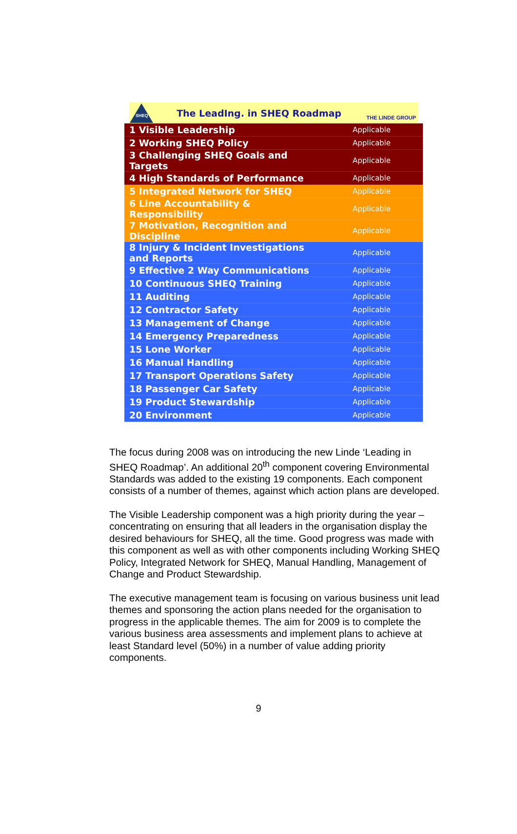SHEQ
The LeadIng. in SHEQ Roadmap
THE LINDE GROUP
| 1 Visible Leadership | Applicable |
| 2 Working SHEQ Policy | Applicable |
| 3 Challenging SHEQ Goals and Targets | Applicable |
| 4 High Standards of Performance | Applicable |
| 5 Integrated Network for SHEQ | Applicable |
| 6 Line Accountability & Responsibility | Applicable |
| 7 Motivation, Recognition and Discipline | Applicable |
| 8 Injury & Incident Investigations and Reports | Applicable |
| 9 Effective 2 Way Communications | Applicable |
| 10 Continuous SHEQ Training | Applicable |
| 11 Auditing | Applicable |
| 12 Contractor Safety | Applicable |
| 13 Management of Change | Applicable |
| 14 Emergency Preparedness | Applicable |
| 15 Lone Worker | Applicable |
| 16 Manual Handling | Applicable |
| 17 Transport Operations Safety | Applicable |
| 18 Passenger Car Safety | Applicable |
| 19 Product Stewardship | Applicable |
| 20 Environment | Applicable |
The focus during 2008 was on introducing the new Linde ‘Leading in SHEQ Roadmap’. An additional 20<sup>th</sup> component covering Environmental Standards was added to the existing 19 components. Each component consists of a number of themes, against which action plans are developed.
The Visible Leadership component was a high priority during the year – concentrating on ensuring that all leaders in the organisation display the desired behaviours for SHEQ, all the time. Good progress was made with this component as well as with other components including Working SHEQ Policy, Integrated Network for SHEQ, Manual Handling, Management of Change and Product Stewardship.
The executive management team is focusing on various business unit lead themes and sponsoring the action plans needed for the organisation to progress in the applicable themes. The aim for 2009 is to complete the various business area assessments and implement plans to achieve at least Standard level (50%) in a number of value adding priority components.
9